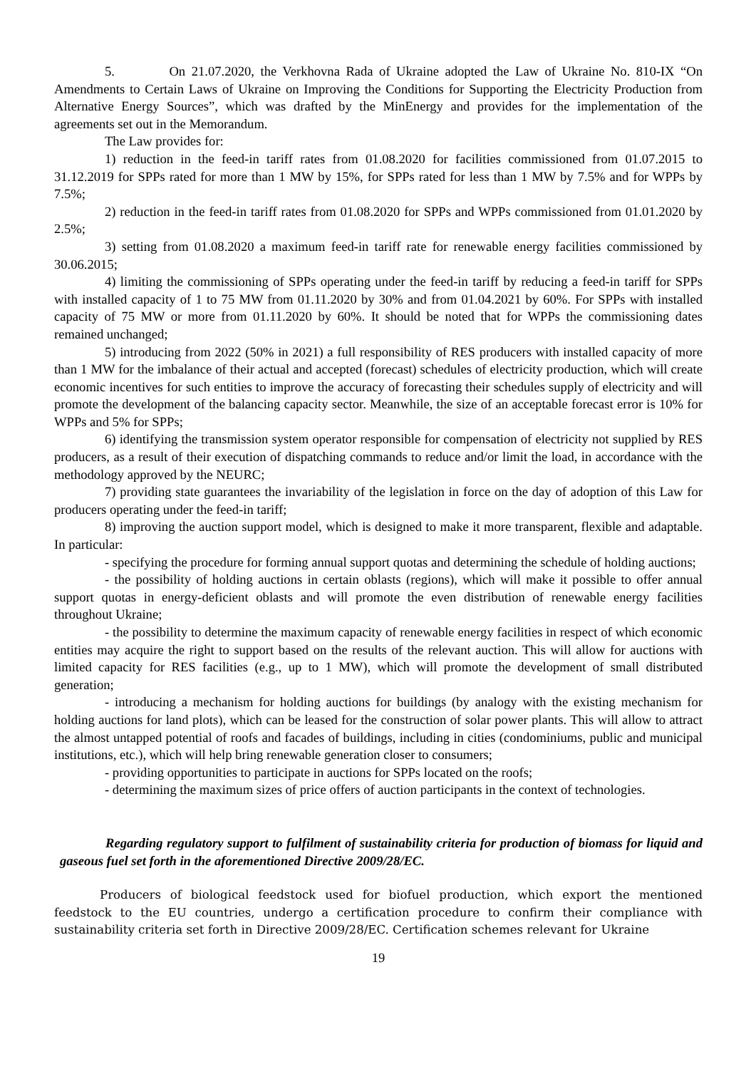5. On 21.07.2020, the Verkhovna Rada of Ukraine adopted the Law of Ukraine No. 810-IX “On Amendments to Certain Laws of Ukraine on Improving the Conditions for Supporting the Electricity Production from Alternative Energy Sources”, which was drafted by the MinEnergy and provides for the implementation of the agreements set out in the Memorandum.
The Law provides for:
1) reduction in the feed-in tariff rates from 01.08.2020 for facilities commissioned from 01.07.2015 to 31.12.2019 for SPPs rated for more than 1 MW by 15%, for SPPs rated for less than 1 MW by 7.5% and for WPPs by 7.5%;
2) reduction in the feed-in tariff rates from 01.08.2020 for SPPs and WPPs commissioned from 01.01.2020 by 2.5%;
3) setting from 01.08.2020 a maximum feed-in tariff rate for renewable energy facilities commissioned by 30.06.2015;
4) limiting the commissioning of SPPs operating under the feed-in tariff by reducing a feed-in tariff for SPPs with installed capacity of 1 to 75 MW from 01.11.2020 by 30% and from 01.04.2021 by 60%. For SPPs with installed capacity of 75 MW or more from 01.11.2020 by 60%. It should be noted that for WPPs the commissioning dates remained unchanged;
5) introducing from 2022 (50% in 2021) a full responsibility of RES producers with installed capacity of more than 1 MW for the imbalance of their actual and accepted (forecast) schedules of electricity production, which will create economic incentives for such entities to improve the accuracy of forecasting their schedules supply of electricity and will promote the development of the balancing capacity sector. Meanwhile, the size of an acceptable forecast error is 10% for WPPs and 5% for SPPs;
6) identifying the transmission system operator responsible for compensation of electricity not supplied by RES producers, as a result of their execution of dispatching commands to reduce and/or limit the load, in accordance with the methodology approved by the NEURC;
7) providing state guarantees the invariability of the legislation in force on the day of adoption of this Law for producers operating under the feed-in tariff;
8) improving the auction support model, which is designed to make it more transparent, flexible and adaptable. In particular:
- specifying the procedure for forming annual support quotas and determining the schedule of holding auctions;
- the possibility of holding auctions in certain oblasts (regions), which will make it possible to offer annual support quotas in energy-deficient oblasts and will promote the even distribution of renewable energy facilities throughout Ukraine;
- the possibility to determine the maximum capacity of renewable energy facilities in respect of which economic entities may acquire the right to support based on the results of the relevant auction. This will allow for auctions with limited capacity for RES facilities (e.g., up to 1 MW), which will promote the development of small distributed generation;
- introducing a mechanism for holding auctions for buildings (by analogy with the existing mechanism for holding auctions for land plots), which can be leased for the construction of solar power plants. This will allow to attract the almost untapped potential of roofs and facades of buildings, including in cities (condominiums, public and municipal institutions, etc.), which will help bring renewable generation closer to consumers;
- providing opportunities to participate in auctions for SPPs located on the roofs;
- determining the maximum sizes of price offers of auction participants in the context of technologies.
Regarding regulatory support to fulfilment of sustainability criteria for production of biomass for liquid and gaseous fuel set forth in the aforementioned Directive 2009/28/EC.
Producers of biological feedstock used for biofuel production, which export the mentioned feedstock to the EU countries, undergo a certification procedure to confirm their compliance with sustainability criteria set forth in Directive 2009/28/EC. Certification schemes relevant for Ukraine
19